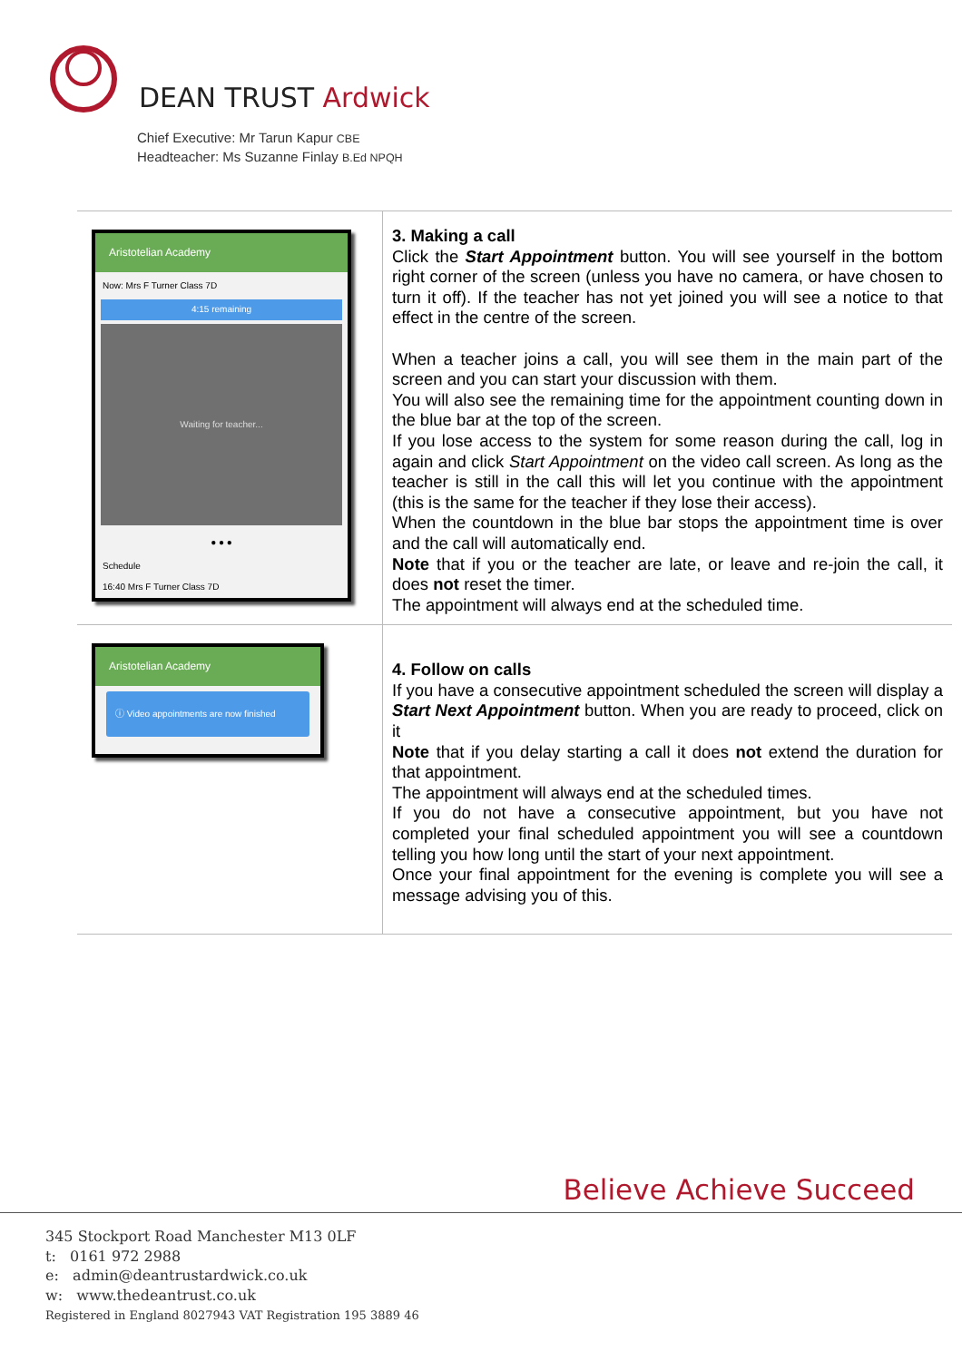DEAN TRUST Ardwick
Chief Executive: Mr Tarun Kapur CBE
Headteacher: Ms Suzanne Finlay B.Ed NPQH
| Aristotelian Academy Now: Mrs F Turner Class 7D 4:15 remaining Waiting for teacher... ● ● ● Schedule 16:40 Mrs F Turner Class 7D | 3. Making a call Click the Start Appointment button. You will see yourself in the bottom right corner of the screen (unless you have no camera, or have chosen to turn it off). If the teacher has not yet joined you will see a notice to that effect in the centre of the screen. When a teacher joins a call, you will see them in the main part of the screen and you can start your discussion with them. You will also see the remaining time for the appointment counting down in the blue bar at the top of the screen. If you lose access to the system for some reason during the call, log in again and click Start Appointment on the video call screen. As long as the teacher is still in the call this will let you continue with the appointment (this is the same for the teacher if they lose their access). When the countdown in the blue bar stops the appointment time is over and the call will automatically end. Note that if you or the teacher are late, or leave and re-join the call, it does not reset the timer. The appointment will always end at the scheduled time. |
| Aristotelian Academy ⓘ Video appointments are now finished | 4. Follow on calls If you have a consecutive appointment scheduled the screen will display a Start Next Appointment button. When you are ready to proceed, click on it Note that if you delay starting a call it does not extend the duration for that appointment. The appointment will always end at the scheduled times. If you do not have a consecutive appointment, but you have not completed your final scheduled appointment you will see a countdown telling you how long until the start of your next appointment. Once your final appointment for the evening is complete you will see a message advising you of this. |
Believe Achieve Succeed
345 Stockport Road Manchester M13 0LF
t: 0161 972 2988
e: admin@deantrustardwick.co.uk
w: www.thedeantrust.co.uk
Registered in England 8027943 VAT Registration 195 3889 46